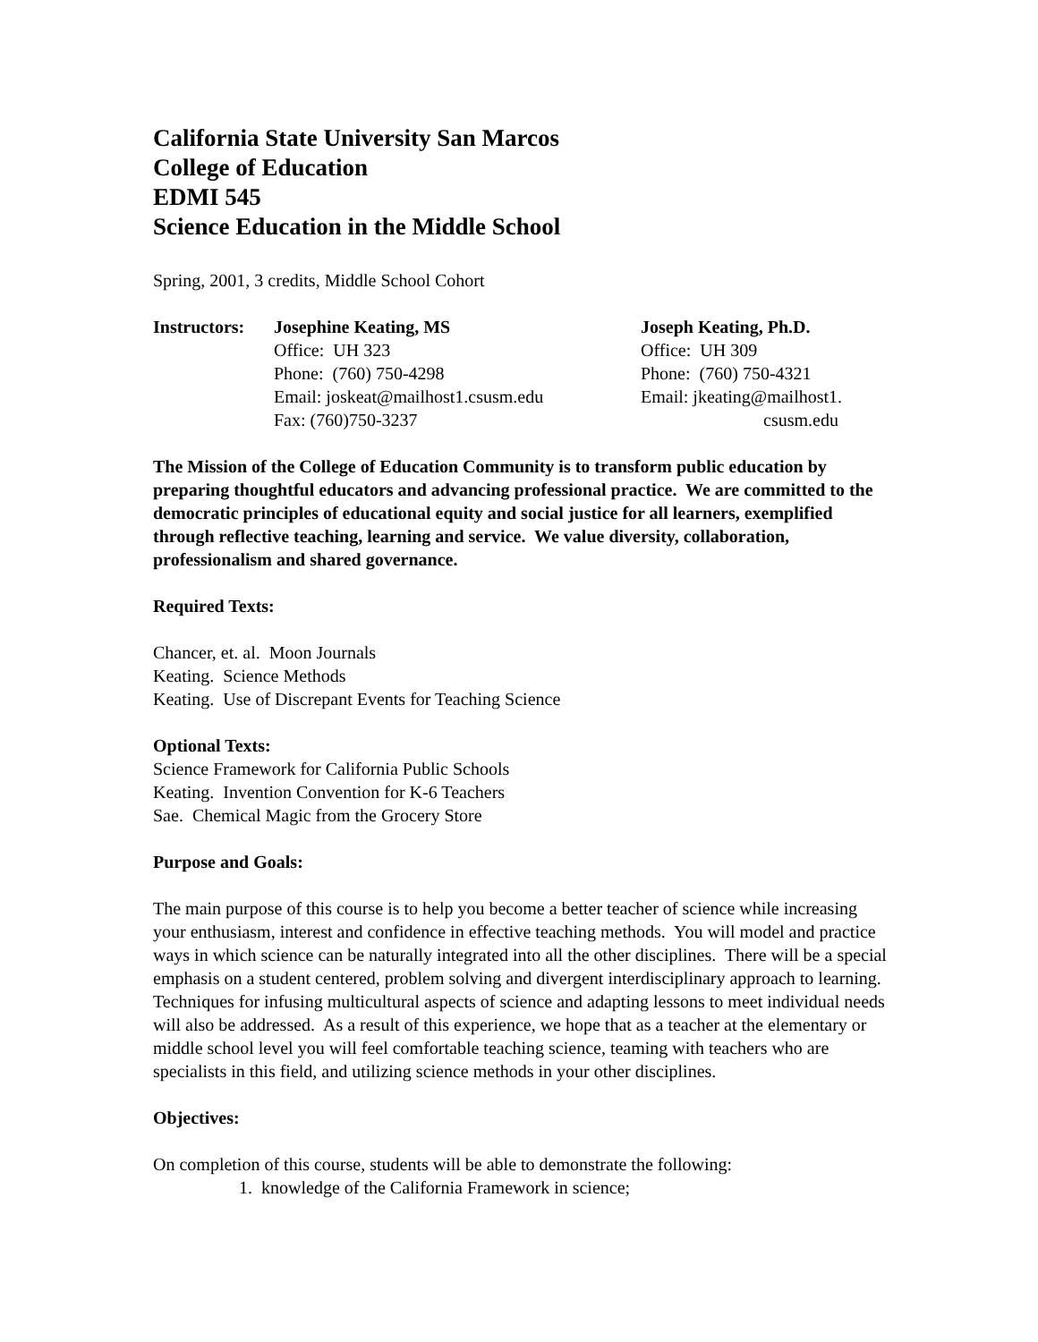California State University San Marcos
College of Education
EDMI 545
Science Education in the Middle School
Spring, 2001, 3 credits, Middle School Cohort
Instructors:
Josephine Keating, MS
Office: UH 323
Phone: (760) 750-4298
Email: joskeat@mailhost1.csusm.edu
Fax: (760)750-3237
Joseph Keating, Ph.D.
Office: UH 309
Phone: (760) 750-4321
Email: jkeating@mailhost1.
csusm.edu
The Mission of the College of Education Community is to transform public education by preparing thoughtful educators and advancing professional practice. We are committed to the democratic principles of educational equity and social justice for all learners, exemplified through reflective teaching, learning and service. We value diversity, collaboration, professionalism and shared governance.
Required Texts:
Chancer, et. al. Moon Journals
Keating. Science Methods
Keating. Use of Discrepant Events for Teaching Science
Optional Texts:
Science Framework for California Public Schools
Keating. Invention Convention for K-6 Teachers
Sae. Chemical Magic from the Grocery Store
Purpose and Goals:
The main purpose of this course is to help you become a better teacher of science while increasing your enthusiasm, interest and confidence in effective teaching methods. You will model and practice ways in which science can be naturally integrated into all the other disciplines. There will be a special emphasis on a student centered, problem solving and divergent interdisciplinary approach to learning. Techniques for infusing multicultural aspects of science and adapting lessons to meet individual needs will also be addressed. As a result of this experience, we hope that as a teacher at the elementary or middle school level you will feel comfortable teaching science, teaming with teachers who are specialists in this field, and utilizing science methods in your other disciplines.
Objectives:
On completion of this course, students will be able to demonstrate the following:
1. knowledge of the California Framework in science;